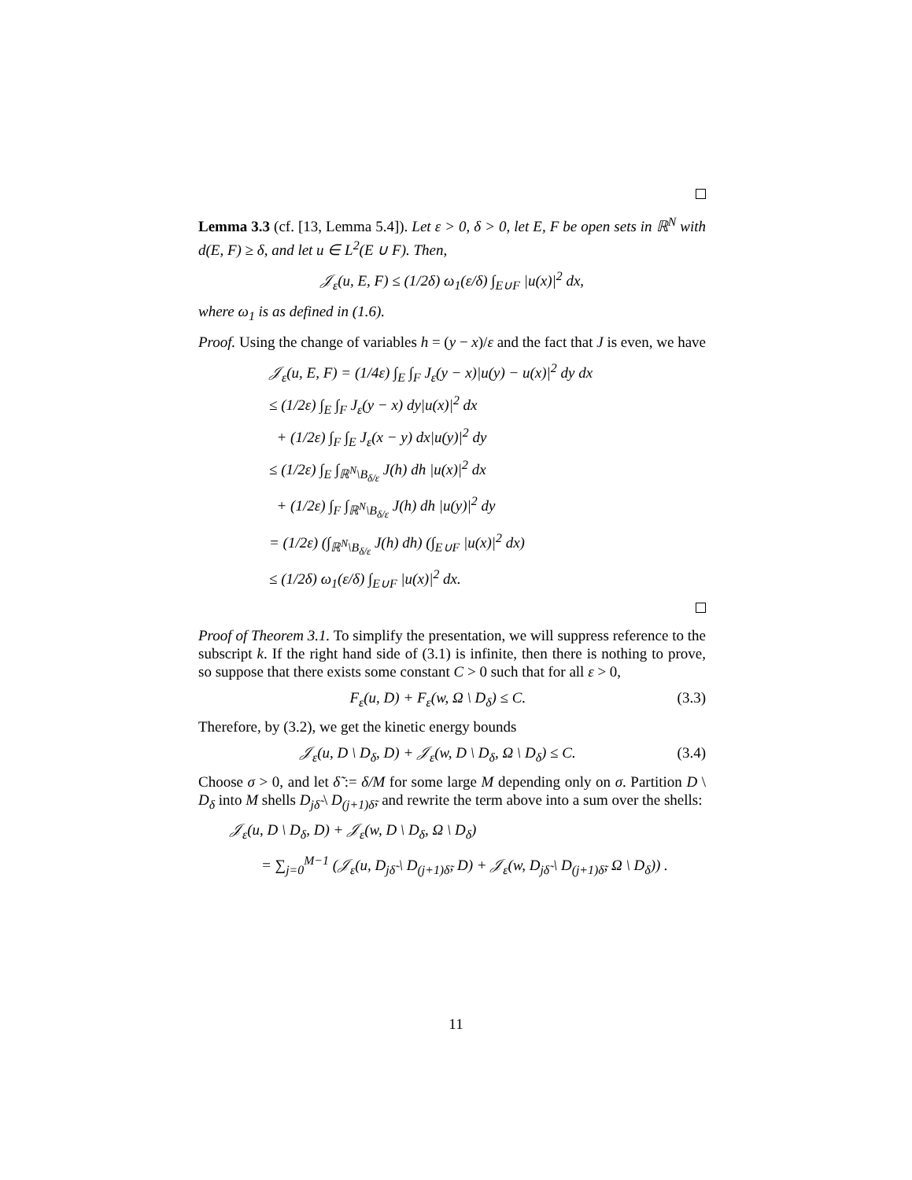Lemma 3.3 (cf. [13, Lemma 5.4]). Let ε > 0, δ > 0, let E, F be open sets in ℝ<sup>N</sup> with d(E, F) ≥ δ, and let u ∈ L<sup>2</sup>(E ∪ F). Then,
𝒥<sub>ε</sub>(u, E, F) ≤ (1/2δ) ω<sub>1</sub>(ε/δ) ∫<sub>E∪F</sub> |u(x)|<sup>2</sup> dx,
where ω<sub>1</sub> is as defined in (1.6).
Proof. Using the change of variables h = (y − x)/ε and the fact that J is even, we have
𝒥<sub>ε</sub>(u, E, F) = (1/4ε) ∫<sub>E</sub> ∫<sub>F</sub> J<sub>ε</sub>(y − x)|u(y) − u(x)|<sup>2</sup> dy dx
≤ (1/2ε) ∫<sub>E</sub> ∫<sub>F</sub> J<sub>ε</sub>(y − x) dy|u(x)|<sup>2</sup> dx
+ (1/2ε) ∫<sub>F</sub> ∫<sub>E</sub> J<sub>ε</sub>(x − y) dx|u(y)|<sup>2</sup> dy
≤ (1/2ε) ∫<sub>E</sub> ∫<sub>ℝ<sup>N</sup>\B<sub>δ/ε</sub></sub> J(h) dh |u(x)|<sup>2</sup> dx
+ (1/2ε) ∫<sub>F</sub> ∫<sub>ℝ<sup>N</sup>\B<sub>δ/ε</sub></sub> J(h) dh |u(y)|<sup>2</sup> dy
= (1/2ε) (∫<sub>ℝ<sup>N</sup>\B<sub>δ/ε</sub></sub> J(h) dh) (∫<sub>E∪F</sub> |u(x)|<sup>2</sup> dx)
≤ (1/2δ) ω<sub>1</sub>(ε/δ) ∫<sub>E∪F</sub> |u(x)|<sup>2</sup> dx.
Proof of Theorem 3.1. To simplify the presentation, we will suppress reference to the subscript k. If the right hand side of (3.1) is infinite, then there is nothing to prove, so suppose that there exists some constant C > 0 such that for all ε > 0,
F<sub>ε</sub>(u, D) + F<sub>ε</sub>(w, Ω \ D<sub>δ</sub>) ≤ C. (3.3)
Therefore, by (3.2), we get the kinetic energy bounds
𝒥<sub>ε</sub>(u, D \ D<sub>δ</sub>, D) + 𝒥<sub>ε</sub>(w, D \ D<sub>δ</sub>, Ω \ D<sub>δ</sub>) ≤ C. (3.4)
Choose σ > 0, and let δ̃ := δ/M for some large M depending only on σ. Partition D \ D<sub>δ</sub> into M shells D<sub>jδ̃</sub> \ D<sub>(j+1)δ̃</sub>, and rewrite the term above into a sum over the shells:
𝒥<sub>ε</sub>(u, D \ D<sub>δ</sub>, D) + 𝒥<sub>ε</sub>(w, D \ D<sub>δ</sub>, Ω \ D<sub>δ</sub>)
= ∑<sub>j=0</sub><sup>M−1</sup> (𝒥<sub>ε</sub>(u, D<sub>jδ̃</sub> \ D<sub>(j+1)δ̃</sub>, D) + 𝒥<sub>ε</sub>(w, D<sub>jδ̃</sub> \ D<sub>(j+1)δ̃</sub>, Ω \ D<sub>δ</sub>)) .
11